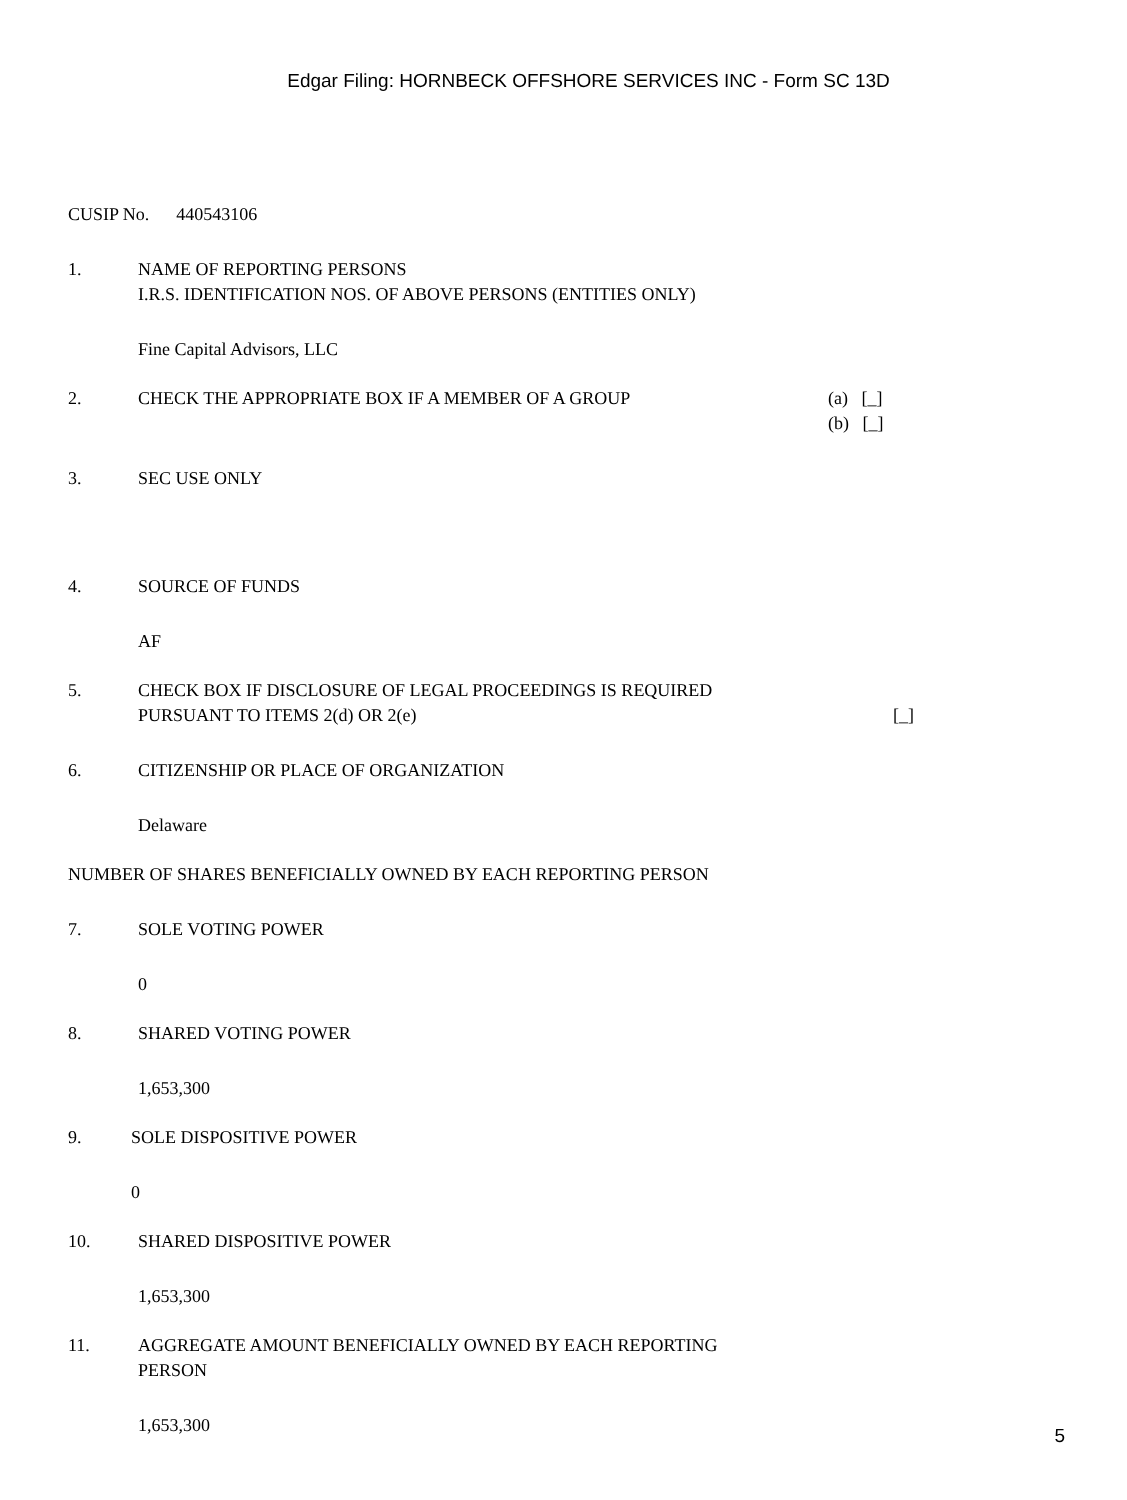Edgar Filing: HORNBECK OFFSHORE SERVICES INC - Form SC 13D
CUSIP No. 440543106
1. NAME OF REPORTING PERSONS
I.R.S. IDENTIFICATION NOS. OF ABOVE PERSONS (ENTITIES ONLY)
Fine Capital Advisors, LLC
2. CHECK THE APPROPRIATE BOX IF A MEMBER OF A GROUP (a) [_]
(b) [_]
3. SEC USE ONLY
4. SOURCE OF FUNDS
AF
5. CHECK BOX IF DISCLOSURE OF LEGAL PROCEEDINGS IS REQUIRED
PURSUANT TO ITEMS 2(d) OR 2(e)
[_]
6. CITIZENSHIP OR PLACE OF ORGANIZATION
Delaware
NUMBER OF SHARES BENEFICIALLY OWNED BY EACH REPORTING PERSON
7. SOLE VOTING POWER
0
8. SHARED VOTING POWER
1,653,300
9. SOLE DISPOSITIVE POWER
0
10. SHARED DISPOSITIVE POWER
1,653,300
11. AGGREGATE AMOUNT BENEFICIALLY OWNED BY EACH REPORTING
PERSON
1,653,300
5